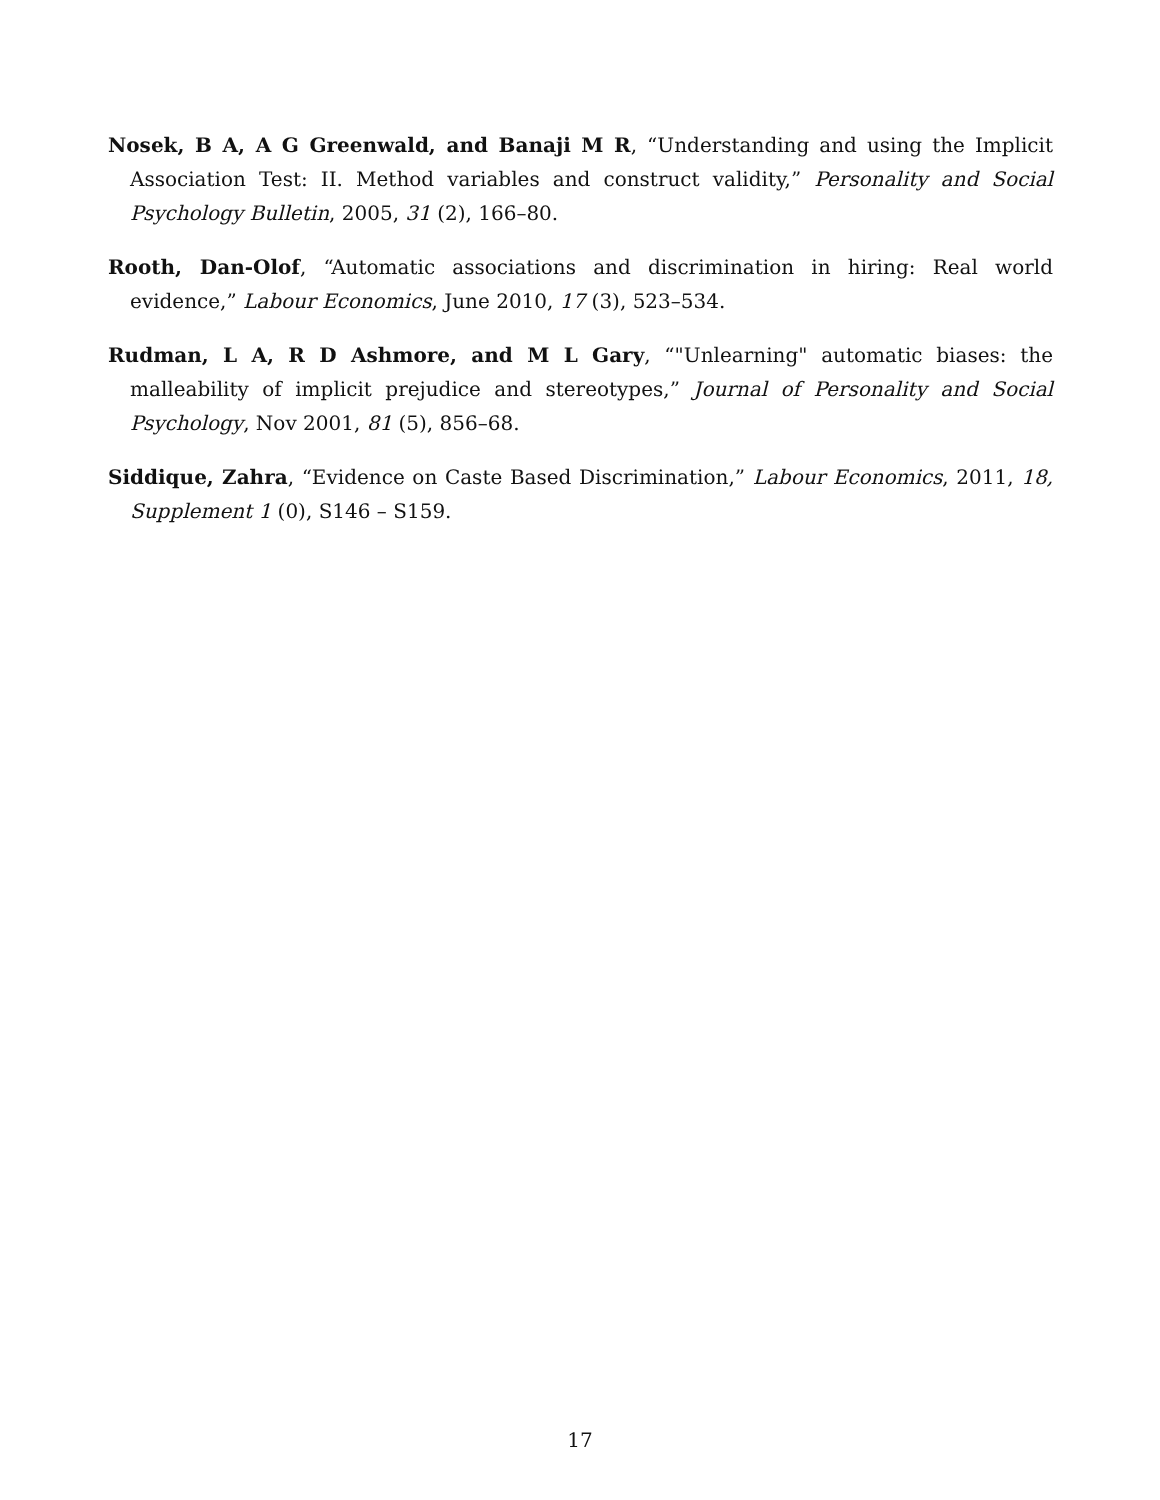Nosek, B A, A G Greenwald, and Banaji M R, “Understanding and using the Implicit Association Test: II. Method variables and construct validity,” Personality and Social Psychology Bulletin, 2005, 31 (2), 166–80.
Rooth, Dan-Olof, “Automatic associations and discrimination in hiring: Real world evidence,” Labour Economics, June 2010, 17 (3), 523–534.
Rudman, L A, R D Ashmore, and M L Gary, “"Unlearning" automatic biases: the malleability of implicit prejudice and stereotypes,” Journal of Personality and Social Psychology, Nov 2001, 81 (5), 856–68.
Siddique, Zahra, “Evidence on Caste Based Discrimination,” Labour Economics, 2011, 18, Supplement 1 (0), S146 – S159.
17